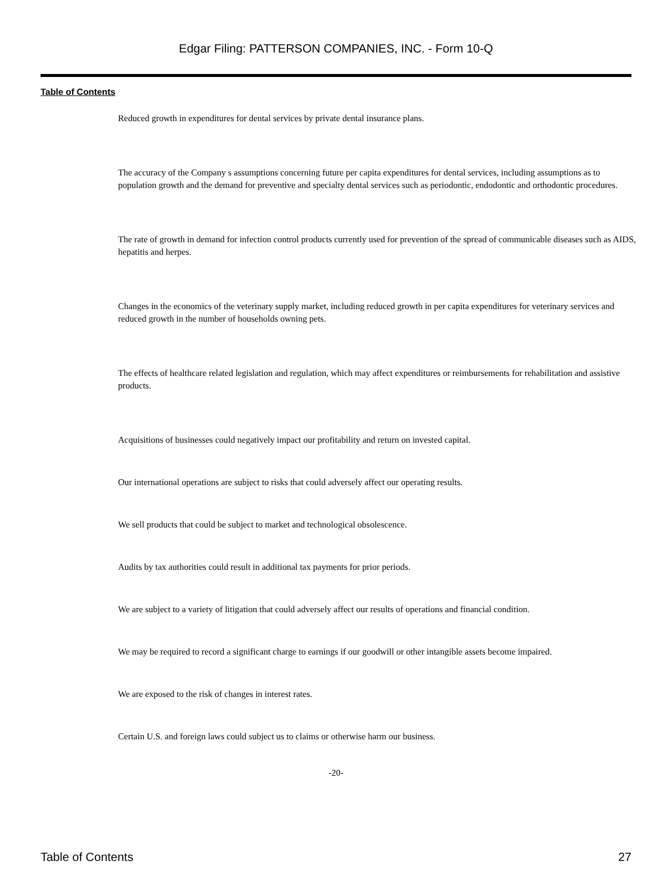Edgar Filing: PATTERSON COMPANIES, INC. - Form 10-Q
Table of Contents
Reduced growth in expenditures for dental services by private dental insurance plans.
The accuracy of the Company s assumptions concerning future per capita expenditures for dental services, including assumptions as to population growth and the demand for preventive and specialty dental services such as periodontic, endodontic and orthodontic procedures.
The rate of growth in demand for infection control products currently used for prevention of the spread of communicable diseases such as AIDS, hepatitis and herpes.
Changes in the economics of the veterinary supply market, including reduced growth in per capita expenditures for veterinary services and reduced growth in the number of households owning pets.
The effects of healthcare related legislation and regulation, which may affect expenditures or reimbursements for rehabilitation and assistive products.
Acquisitions of businesses could negatively impact our profitability and return on invested capital.
Our international operations are subject to risks that could adversely affect our operating results.
We sell products that could be subject to market and technological obsolescence.
Audits by tax authorities could result in additional tax payments for prior periods.
We are subject to a variety of litigation that could adversely affect our results of operations and financial condition.
We may be required to record a significant charge to earnings if our goodwill or other intangible assets become impaired.
We are exposed to the risk of changes in interest rates.
Certain U.S. and foreign laws could subject us to claims or otherwise harm our business.
-20-
Table of Contents 27